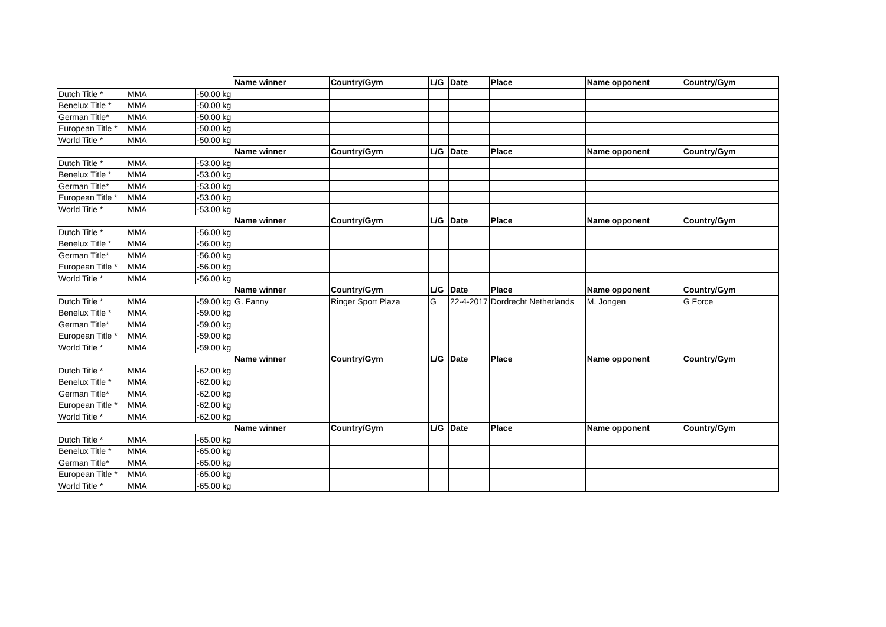| | | | Name winner | Country/Gym | L/G | Date | Place | Name opponent | Country/Gym |
| Dutch Title * | MMA | -50.00 kg | | | | | | | |
| Benelux Title * | MMA | -50.00 kg | | | | | | | |
| German Title* | MMA | -50.00 kg | | | | | | | |
| European Title * | MMA | -50.00 kg | | | | | | | |
| World Title * | MMA | -50.00 kg | | | | | | | |
| | | | Name winner | Country/Gym | L/G | Date | Place | Name opponent | Country/Gym |
| Dutch Title * | MMA | -53.00 kg | | | | | | | |
| Benelux Title * | MMA | -53.00 kg | | | | | | | |
| German Title* | MMA | -53.00 kg | | | | | | | |
| European Title * | MMA | -53.00 kg | | | | | | | |
| World Title * | MMA | -53.00 kg | | | | | | | |
| | | | Name winner | Country/Gym | L/G | Date | Place | Name opponent | Country/Gym |
| Dutch Title * | MMA | -56.00 kg | | | | | | | |
| Benelux Title * | MMA | -56.00 kg | | | | | | | |
| German Title* | MMA | -56.00 kg | | | | | | | |
| European Title * | MMA | -56.00 kg | | | | | | | |
| World Title * | MMA | -56.00 kg | | | | | | | |
| | | | Name winner | Country/Gym | L/G | Date | Place | Name opponent | Country/Gym |
| Dutch Title * | MMA | -59.00 kg | G. Fanny | Ringer Sport Plaza | G | 22-4-2017 | Dordrecht Netherlands | M. Jongen | G Force |
| Benelux Title * | MMA | -59.00 kg | | | | | | | |
| German Title* | MMA | -59.00 kg | | | | | | | |
| European Title * | MMA | -59.00 kg | | | | | | | |
| World Title * | MMA | -59.00 kg | | | | | | | |
| | | | Name winner | Country/Gym | L/G | Date | Place | Name opponent | Country/Gym |
| Dutch Title * | MMA | -62.00 kg | | | | | | | |
| Benelux Title * | MMA | -62.00 kg | | | | | | | |
| German Title* | MMA | -62.00 kg | | | | | | | |
| European Title * | MMA | -62.00 kg | | | | | | | |
| World Title * | MMA | -62.00 kg | | | | | | | |
| | | | Name winner | Country/Gym | L/G | Date | Place | Name opponent | Country/Gym |
| Dutch Title * | MMA | -65.00 kg | | | | | | | |
| Benelux Title * | MMA | -65.00 kg | | | | | | | |
| German Title* | MMA | -65.00 kg | | | | | | | |
| European Title * | MMA | -65.00 kg | | | | | | | |
| World Title * | MMA | -65.00 kg | | | | | | | |